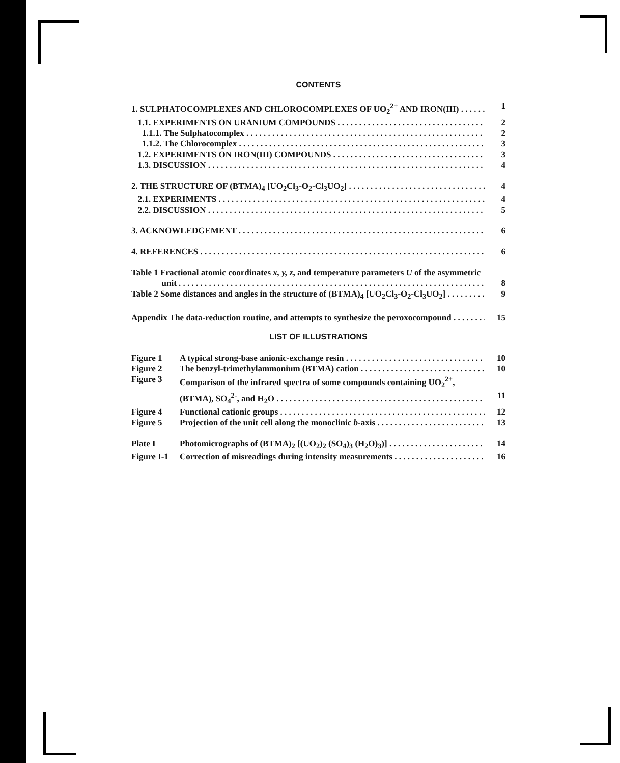CONTENTS
1. SULPHATOCOMPLEXES AND CHLOROCOMPLEXES OF UO<sub>2</sub><sup>2+</sup> AND IRON(III) 1
1.1. EXPERIMENTS ON URANIUM COMPOUNDS 2
1.1.1. The Sulphatocomplex 2
1.1.2. The Chlorocomplex 3
1.2. EXPERIMENTS ON IRON(III) COMPOUNDS 3
1.3. DISCUSSION 4
2. THE STRUCTURE OF (BTMA)<sub>4</sub> [UO<sub>2</sub>Cl<sub>3</sub>-O<sub>2</sub>-Cl<sub>3</sub>UO<sub>2</sub>] 4
2.1. EXPERIMENTS 4
2.2. DISCUSSION 5
3. ACKNOWLEDGEMENT 6
4. REFERENCES 6
Table 1 Fractional atomic coordinates x, y, z, and temperature parameters U of the asymmetric
unit 8
Table 2 Some distances and angles in the structure of (BTMA)<sub>4</sub> [UO<sub>2</sub>Cl<sub>3</sub>-O<sub>2</sub>-Cl<sub>3</sub>UO<sub>2</sub>] 9
Appendix The data-reduction routine, and attempts to synthesize the peroxocompound 15
LIST OF ILLUSTRATIONS
Figure 1 A typical strong-base anionic-exchange resin 10
Figure 2 The benzyl-trimethylammonium (BTMA) cation 10
Figure 3 Comparison of the infrared spectra of some compounds containing UO<sub>2</sub><sup>2+</sup>,
(BTMA), SO<sub>4</sub><sup>2-</sup>, and H<sub>2</sub>O 11
Figure 4 Functional cationic groups 12
Figure 5 Projection of the unit cell along the monoclinic b-axis 13
Plate I Photomicrographs of (BTMA)<sub>2</sub> [(UO<sub>2</sub>)<sub>2</sub> (SO<sub>4</sub>)<sub>3</sub> (H<sub>2</sub>O)<sub>3</sub>)] 14
Figure I-1 Correction of misreadings during intensity measurements 16